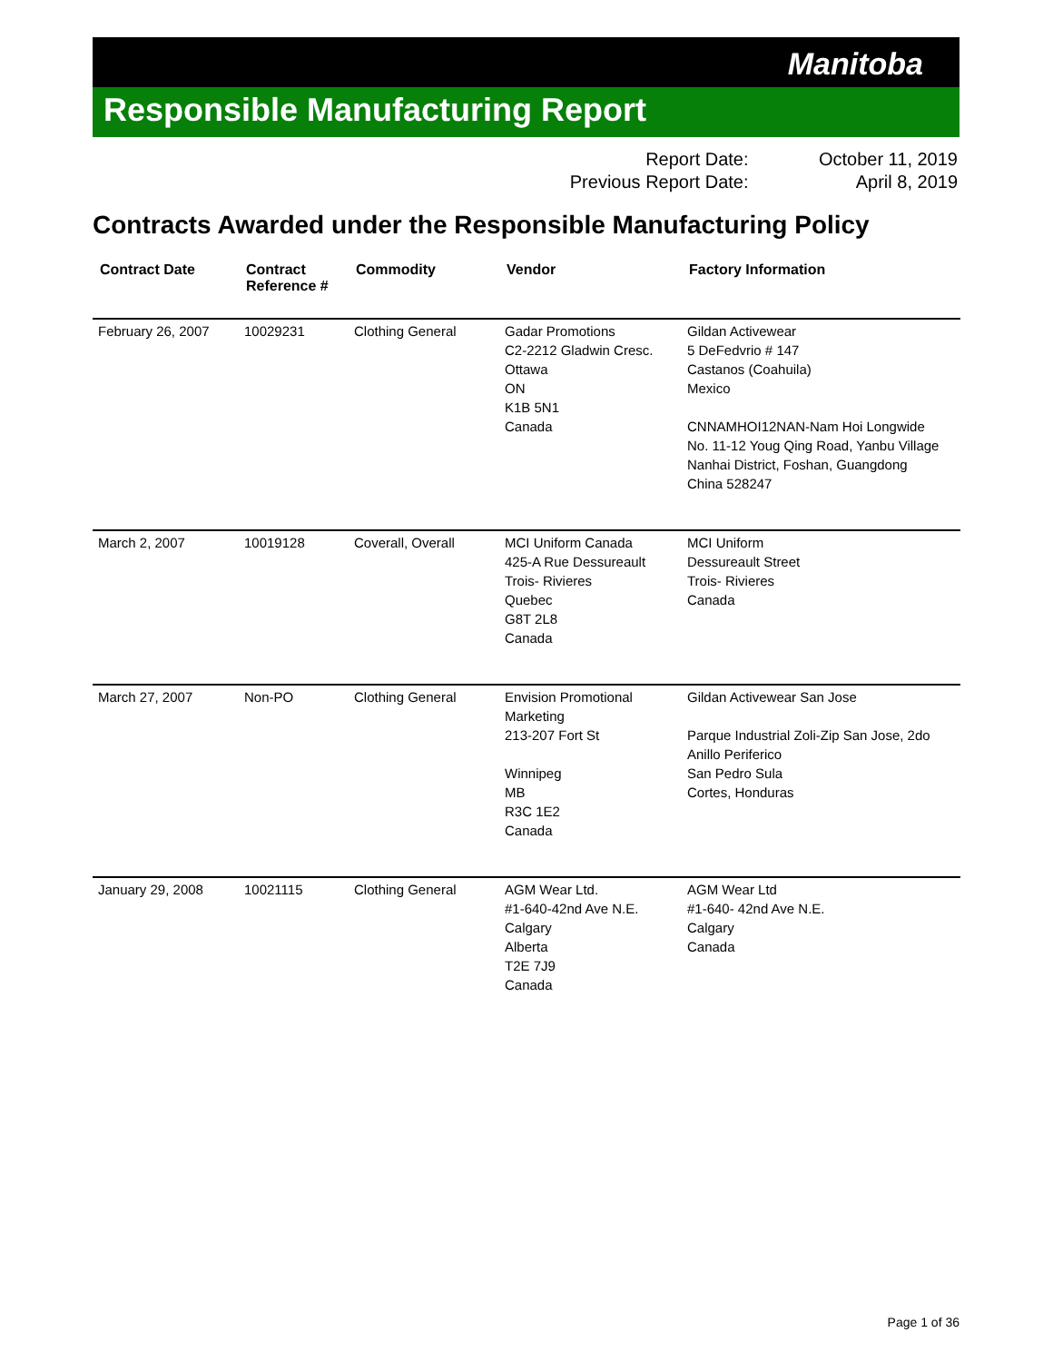Manitoba
Responsible Manufacturing Report
| Report Date: | October 11, 2019 |
| Previous Report Date: | April 8, 2019 |
Contracts Awarded under the Responsible Manufacturing Policy
| Contract Date | Contract Reference # | Commodity | Vendor | Factory Information |
| --- | --- | --- | --- | --- |
| February 26, 2007 | 10029231 | Clothing General | Gadar Promotions C2-2212 Gladwin Cresc. Ottawa ON K1B 5N1 Canada | Gildan Activewear 5 DeFedvrio # 147 Castanos (Coahuila) Mexico CNNAMHOI12NAN-Nam Hoi Longwide No. 11-12 Youg Qing Road, Yanbu Village Nanhai District, Foshan, Guangdong China 528247 |
| March 2, 2007 | 10019128 | Coverall, Overall | MCI Uniform Canada 425-A Rue Dessureault Trois- Rivieres Quebec G8T 2L8 Canada | MCI Uniform Dessureault Street Trois- Rivieres Canada |
| March 27, 2007 | Non-PO | Clothing General | Envision Promotional Marketing 213-207 Fort St Winnipeg MB R3C 1E2 Canada | Gildan Activewear San Jose Parque Industrial Zoli-Zip San Jose, 2do Anillo Periferico San Pedro Sula Cortes, Honduras |
| January 29, 2008 | 10021115 | Clothing General | AGM Wear Ltd. #1-640-42nd Ave N.E. Calgary Alberta T2E 7J9 Canada | AGM Wear Ltd #1-640- 42nd Ave N.E. Calgary Canada |
Page 1 of 36